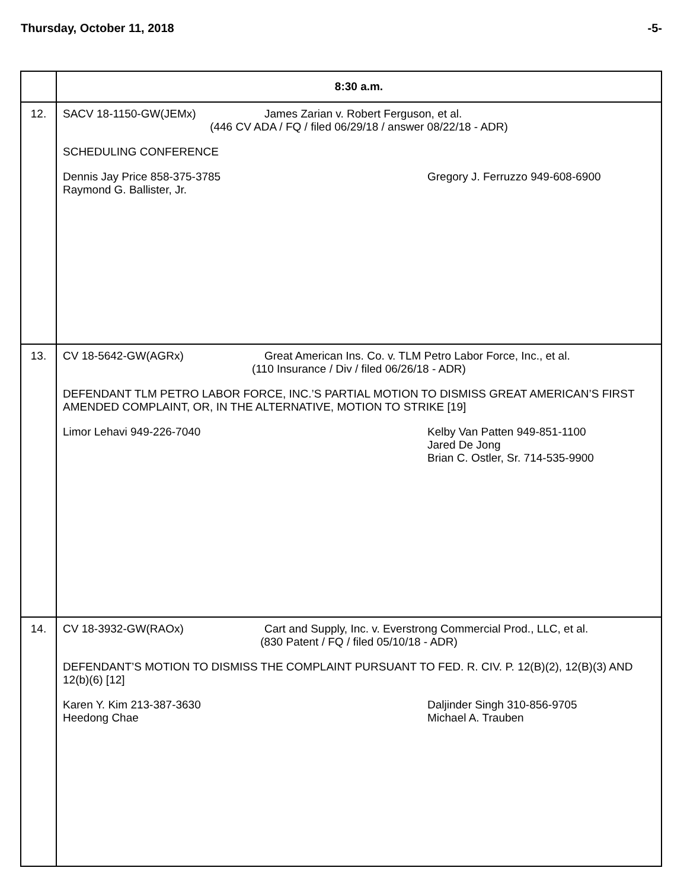Thursday, October 11, 2018 -5-
| | 8:30 a.m. |
| 12. | SACV 18-1150-GW(JEMx) James Zarian v. Robert Ferguson, et al. (446 CV ADA / FQ / filed 06/29/18 / answer 08/22/18 - ADR) SCHEDULING CONFERENCE Dennis Jay Price 858-375-3785 Raymond G. Ballister, Jr. Gregory J. Ferruzzo 949-608-6900 |
| 13. | CV 18-5642-GW(AGRx) Great American Ins. Co. v. TLM Petro Labor Force, Inc., et al. (110 Insurance / Div / filed 06/26/18 - ADR) DEFENDANT TLM PETRO LABOR FORCE, INC.’S PARTIAL MOTION TO DISMISS GREAT AMERICAN’S FIRST AMENDED COMPLAINT, OR, IN THE ALTERNATIVE, MOTION TO STRIKE [19] Limor Lehavi 949-226-7040 Kelby Van Patten 949-851-1100 Jared De Jong Brian C. Ostler, Sr. 714-535-9900 |
| 14. | CV 18-3932-GW(RAOx) Cart and Supply, Inc. v. Everstrong Commercial Prod., LLC, et al. (830 Patent / FQ / filed 05/10/18 - ADR) DEFENDANT’S MOTION TO DISMISS THE COMPLAINT PURSUANT TO FED. R. CIV. P. 12(B)(2), 12(B)(3) AND 12(b)(6) [12] Karen Y. Kim 213-387-3630 Heedong Chae Daljinder Singh 310-856-9705 Michael A. Trauben |